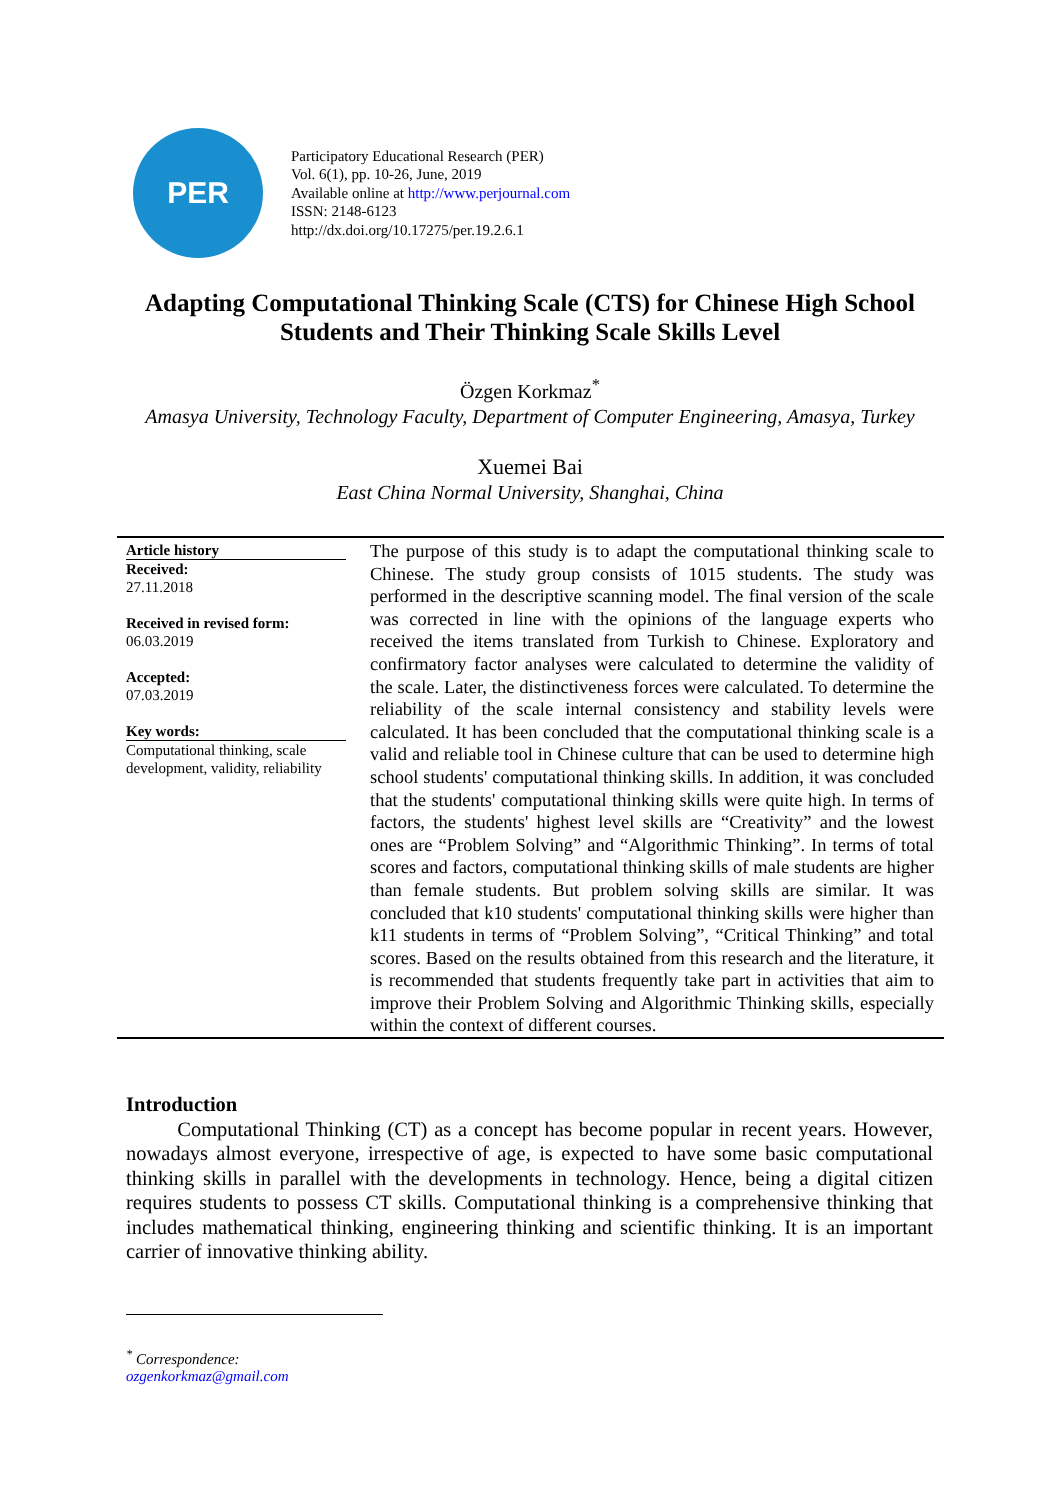PER
Participatory Educational Research (PER)
Vol. 6(1), pp. 10-26, June, 2019
Available online at http://www.perjournal.com
ISSN: 2148-6123
http://dx.doi.org/10.17275/per.19.2.6.1
Adapting Computational Thinking Scale (CTS) for Chinese High School Students and Their Thinking Scale Skills Level
Özgen Korkmaz<sup>*</sup>
Amasya University, Technology Faculty, Department of Computer Engineering, Amasya, Turkey
Xuemei Bai
East China Normal University, Shanghai, China
Article history
Received:
27.11.2018
Received in revised form:
06.03.2019
Accepted:
07.03.2019
Key words:
Computational thinking, scale development, validity, reliability
The purpose of this study is to adapt the computational thinking scale to Chinese. The study group consists of 1015 students. The study was performed in the descriptive scanning model. The final version of the scale was corrected in line with the opinions of the language experts who received the items translated from Turkish to Chinese. Exploratory and confirmatory factor analyses were calculated to determine the validity of the scale. Later, the distinctiveness forces were calculated. To determine the reliability of the scale internal consistency and stability levels were calculated. It has been concluded that the computational thinking scale is a valid and reliable tool in Chinese culture that can be used to determine high school students' computational thinking skills. In addition, it was concluded that the students' computational thinking skills were quite high. In terms of factors, the students' highest level skills are “Creativity” and the lowest ones are “Problem Solving” and “Algorithmic Thinking”. In terms of total scores and factors, computational thinking skills of male students are higher than female students. But problem solving skills are similar. It was concluded that k10 students' computational thinking skills were higher than k11 students in terms of “Problem Solving”, “Critical Thinking” and total scores. Based on the results obtained from this research and the literature, it is recommended that students frequently take part in activities that aim to improve their Problem Solving and Algorithmic Thinking skills, especially within the context of different courses.
Introduction
   Computational Thinking (CT) as a concept has become popular in recent years. However, nowadays almost everyone, irrespective of age, is expected to have some basic computational thinking skills in parallel with the developments in technology. Hence, being a digital citizen requires students to possess CT skills. Computational thinking is a comprehensive thinking that includes mathematical thinking, engineering thinking and scientific thinking. It is an important carrier of innovative thinking ability.
<sup>*</sup> Correspondence: ozgenkorkmaz@gmail.com